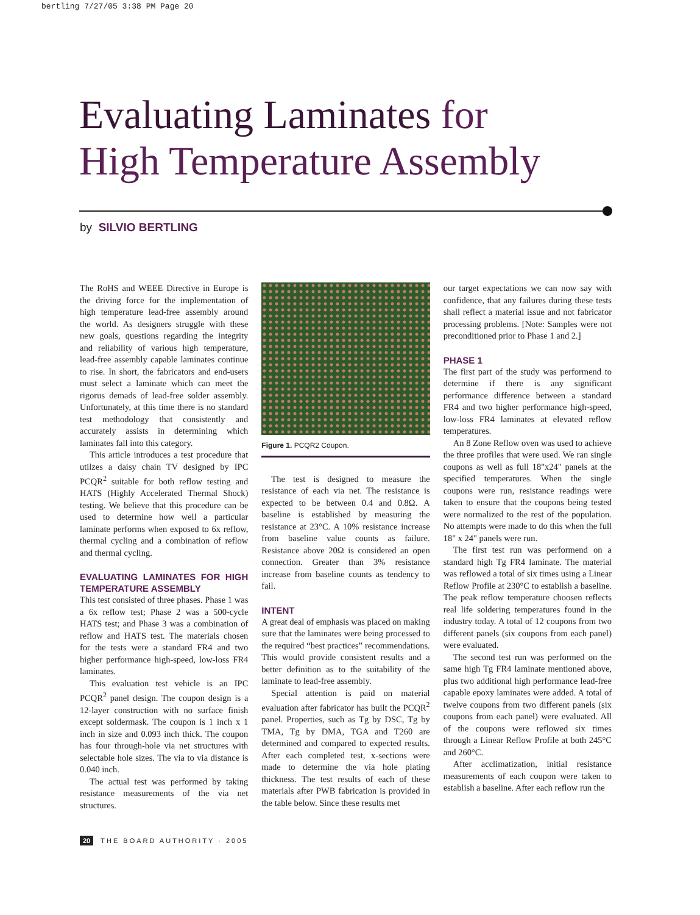bertling 7/27/05 3:38 PM Page 20
Evaluating Laminates for
High Temperature Assembly
by SILVIO BERTLING
The RoHS and WEEE Directive in Europe is the driving force for the implementation of high temperature lead-free assembly around the world. As designers struggle with these new goals, questions regarding the integrity and reliability of various high temperature, lead-free assembly capable laminates continue to rise. In short, the fabricators and end-users must select a laminate which can meet the rigorus demads of lead-free solder assembly. Unfortunately, at this time there is no standard test methodology that consistently and accurately assists in determining which laminates fall into this category.
This article introduces a test procedure that utilzes a daisy chain TV designed by IPC PCQR<sup>2</sup> suitable for both reflow testing and HATS (Highly Accelerated Thermal Shock) testing. We believe that this procedure can be used to determine how well a particular laminate performs when exposed to 6x reflow, thermal cycling and a combination of reflow and thermal cycling.
EVALUATING LAMINATES FOR HIGH TEMPERATURE ASSEMBLY
This test consisted of three phases. Phase 1 was a 6x reflow test; Phase 2 was a 500-cycle HATS test; and Phase 3 was a combination of reflow and HATS test. The materials chosen for the tests were a standard FR4 and two higher performance high-speed, low-loss FR4 laminates.
This evaluation test vehicle is an IPC PCQR<sup>2</sup> panel design. The coupon design is a 12-layer construction with no surface finish except soldermask. The coupon is 1 inch x 1 inch in size and 0.093 inch thick. The coupon has four through-hole via net structures with selectable hole sizes. The via to via distance is 0.040 inch.
The actual test was performed by taking resistance measurements of the via net structures.
Figure 1. PCQR2 Coupon.
The test is designed to measure the resistance of each via net. The resistance is expected to be between 0.4 and 0.8Ω. A baseline is established by measuring the resistance at 23°C. A 10% resistance increase from baseline value counts as failure. Resistance above 20Ω is considered an open connection. Greater than 3% resistance increase from baseline counts as tendency to fail.
INTENT
A great deal of emphasis was placed on making sure that the laminates were being processed to the required “best practices” recommendations. This would provide consistent results and a better definition as to the suitability of the laminate to lead-free assembly.
Special attention is paid on material evaluation after fabricator has built the PCQR<sup>2</sup> panel. Properties, such as Tg by DSC, Tg by TMA, Tg by DMA, TGA and T260 are determined and compared to expected results. After each completed test, x-sections were made to determine the via hole plating thickness. The test results of each of these materials after PWB fabrication is provided in the table below. Since these results met
our target expectations we can now say with confidence, that any failures during these tests shall reflect a material issue and not fabricator processing problems. [Note: Samples were not preconditioned prior to Phase 1 and 2.]
PHASE 1
The first part of the study was performend to determine if there is any significant performance difference between a standard FR4 and two higher performance high-speed, low-loss FR4 laminates at elevated reflow temperatures.
An 8 Zone Reflow oven was used to achieve the three profiles that were used. We ran single coupons as well as full 18"x24" panels at the specified temperatures. When the single coupons were run, resistance readings were taken to ensure that the coupons being tested were normalized to the rest of the population. No attempts were made to do this when the full 18" x 24" panels were run.
The first test run was performend on a standard high Tg FR4 laminate. The material was reflowed a total of six times using a Linear Reflow Profile at 230°C to establish a baseline. The peak reflow temperature choosen reflects real life soldering temperatures found in the industry today. A total of 12 coupons from two different panels (six coupons from each panel) were evaluated.
The second test run was performed on the same high Tg FR4 laminate mentioned above, plus two additional high performance lead-free capable epoxy laminates were added. A total of twelve coupons from two different panels (six coupons from each panel) were evaluated. All of the coupons were reflowed six times through a Linear Reflow Profile at both 245°C and 260°C.
After acclimatization, initial resistance measurements of each coupon were taken to establish a baseline. After each reflow run the
20 THE BOARD AUTHORITY · 2005